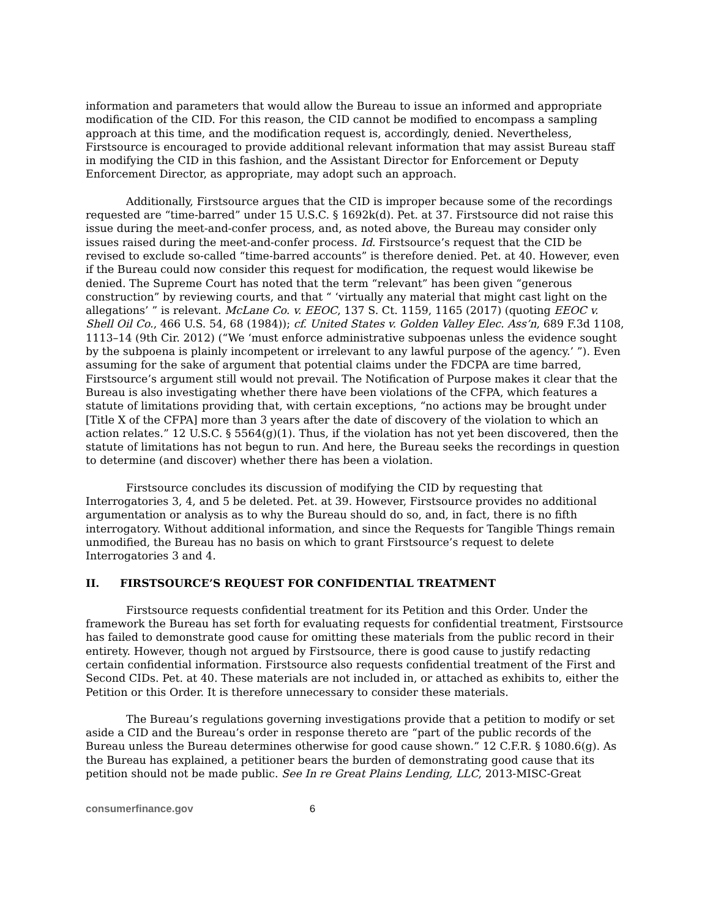information and parameters that would allow the Bureau to issue an informed and appropriate modification of the CID. For this reason, the CID cannot be modified to encompass a sampling approach at this time, and the modification request is, accordingly, denied. Nevertheless, Firstsource is encouraged to provide additional relevant information that may assist Bureau staff in modifying the CID in this fashion, and the Assistant Director for Enforcement or Deputy Enforcement Director, as appropriate, may adopt such an approach.
Additionally, Firstsource argues that the CID is improper because some of the recordings requested are “time-barred” under 15 U.S.C. § 1692k(d). Pet. at 37. Firstsource did not raise this issue during the meet-and-confer process, and, as noted above, the Bureau may consider only issues raised during the meet-and-confer process. Id. Firstsource’s request that the CID be revised to exclude so-called “time-barred accounts” is therefore denied. Pet. at 40. However, even if the Bureau could now consider this request for modification, the request would likewise be denied. The Supreme Court has noted that the term “relevant” has been given “generous construction” by reviewing courts, and that “ ‘virtually any material that might cast light on the allegations’ ” is relevant. McLane Co. v. EEOC, 137 S. Ct. 1159, 1165 (2017) (quoting EEOC v. Shell Oil Co., 466 U.S. 54, 68 (1984)); cf. United States v. Golden Valley Elec. Ass’n, 689 F.3d 1108, 1113–14 (9th Cir. 2012) (“We ‘must enforce administrative subpoenas unless the evidence sought by the subpoena is plainly incompetent or irrelevant to any lawful purpose of the agency.’ ”). Even assuming for the sake of argument that potential claims under the FDCPA are time barred, Firstsource’s argument still would not prevail. The Notification of Purpose makes it clear that the Bureau is also investigating whether there have been violations of the CFPA, which features a statute of limitations providing that, with certain exceptions, “no actions may be brought under [Title X of the CFPA] more than 3 years after the date of discovery of the violation to which an action relates.” 12 U.S.C. § 5564(g)(1). Thus, if the violation has not yet been discovered, then the statute of limitations has not begun to run. And here, the Bureau seeks the recordings in question to determine (and discover) whether there has been a violation.
Firstsource concludes its discussion of modifying the CID by requesting that Interrogatories 3, 4, and 5 be deleted. Pet. at 39. However, Firstsource provides no additional argumentation or analysis as to why the Bureau should do so, and, in fact, there is no fifth interrogatory. Without additional information, and since the Requests for Tangible Things remain unmodified, the Bureau has no basis on which to grant Firstsource’s request to delete Interrogatories 3 and 4.
II. FIRSTSOURCE’S REQUEST FOR CONFIDENTIAL TREATMENT
Firstsource requests confidential treatment for its Petition and this Order. Under the framework the Bureau has set forth for evaluating requests for confidential treatment, Firstsource has failed to demonstrate good cause for omitting these materials from the public record in their entirety. However, though not argued by Firstsource, there is good cause to justify redacting certain confidential information. Firstsource also requests confidential treatment of the First and Second CIDs. Pet. at 40. These materials are not included in, or attached as exhibits to, either the Petition or this Order. It is therefore unnecessary to consider these materials.
The Bureau’s regulations governing investigations provide that a petition to modify or set aside a CID and the Bureau’s order in response thereto are “part of the public records of the Bureau unless the Bureau determines otherwise for good cause shown.” 12 C.F.R. § 1080.6(g). As the Bureau has explained, a petitioner bears the burden of demonstrating good cause that its petition should not be made public. See In re Great Plains Lending, LLC, 2013-MISC-Great
consumerfinance.gov 6